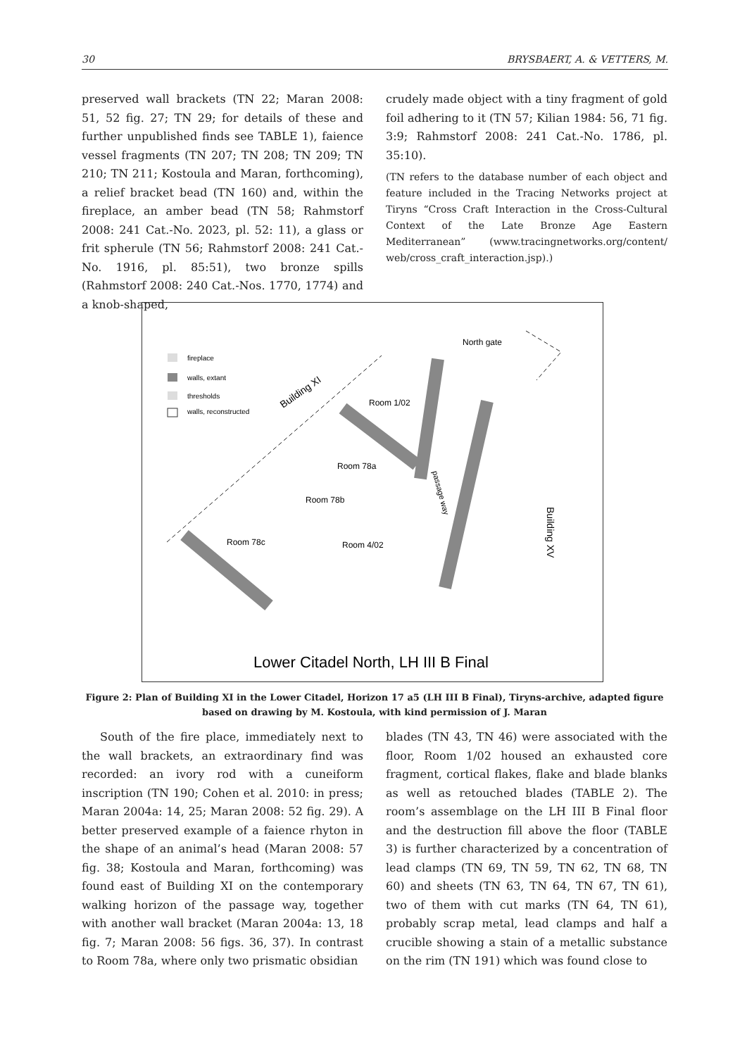30 BRYSBAERT, A. & VETTERS, M.
preserved wall brackets (TN 22; Maran 2008: 51, 52 fig. 27; TN 29; for details of these and further unpublished finds see TABLE 1), faience vessel fragments (TN 207; TN 208; TN 209; TN 210; TN 211; Kostoula and Maran, forthcoming), a relief bracket bead (TN 160) and, within the fireplace, an amber bead (TN 58; Rahmstorf 2008: 241 Cat.-No. 2023, pl. 52: 11), a glass or frit spherule (TN 56; Rahmstorf 2008: 241 Cat.-No. 1916, pl. 85:51), two bronze spills (Rahmstorf 2008: 240 Cat.-Nos. 1770, 1774) and a knob-shaped,
crudely made object with a tiny fragment of gold foil adhering to it (TN 57; Kilian 1984: 56, 71 fig. 3:9; Rahmstorf 2008: 241 Cat.-No. 1786, pl. 35:10).
(TN refers to the database number of each object and feature included in the Tracing Networks project at Tiryns “Cross Craft Interaction in the Cross-Cultural Context of the Late Bronze Age Eastern Mediterranean” (www.tracingnetworks.org/content/ web/cross_craft_interaction.jsp).)
fireplace
walls, extant
thresholds
walls, reconstructed
North gate
Building XI
Room 1/02
Room 78a
Room 78b
Room 78c
Room 4/02
passage way
Building XV
Lower Citadel North, LH III B Final
Figure 2: Plan of Building XI in the Lower Citadel, Horizon 17 a5 (LH III B Final), Tiryns-archive, adapted figure based on drawing by M. Kostoula, with kind permission of J. Maran
South of the fire place, immediately next to the wall brackets, an extraordinary find was recorded: an ivory rod with a cuneiform inscription (TN 190; Cohen et al. 2010: in press; Maran 2004a: 14, 25; Maran 2008: 52 fig. 29). A better preserved example of a faience rhyton in the shape of an animal’s head (Maran 2008: 57 fig. 38; Kostoula and Maran, forthcoming) was found east of Building XI on the contemporary walking horizon of the passage way, together with another wall bracket (Maran 2004a: 13, 18 fig. 7; Maran 2008: 56 figs. 36, 37). In contrast to Room 78a, where only two prismatic obsidian
blades (TN 43, TN 46) were associated with the floor, Room 1/02 housed an exhausted core fragment, cortical flakes, flake and blade blanks as well as retouched blades (TABLE 2). The room’s assemblage on the LH III B Final floor and the destruction fill above the floor (TABLE 3) is further characterized by a concentration of lead clamps (TN 69, TN 59, TN 62, TN 68, TN 60) and sheets (TN 63, TN 64, TN 67, TN 61), two of them with cut marks (TN 64, TN 61), probably scrap metal, lead clamps and half a crucible showing a stain of a metallic substance on the rim (TN 191) which was found close to